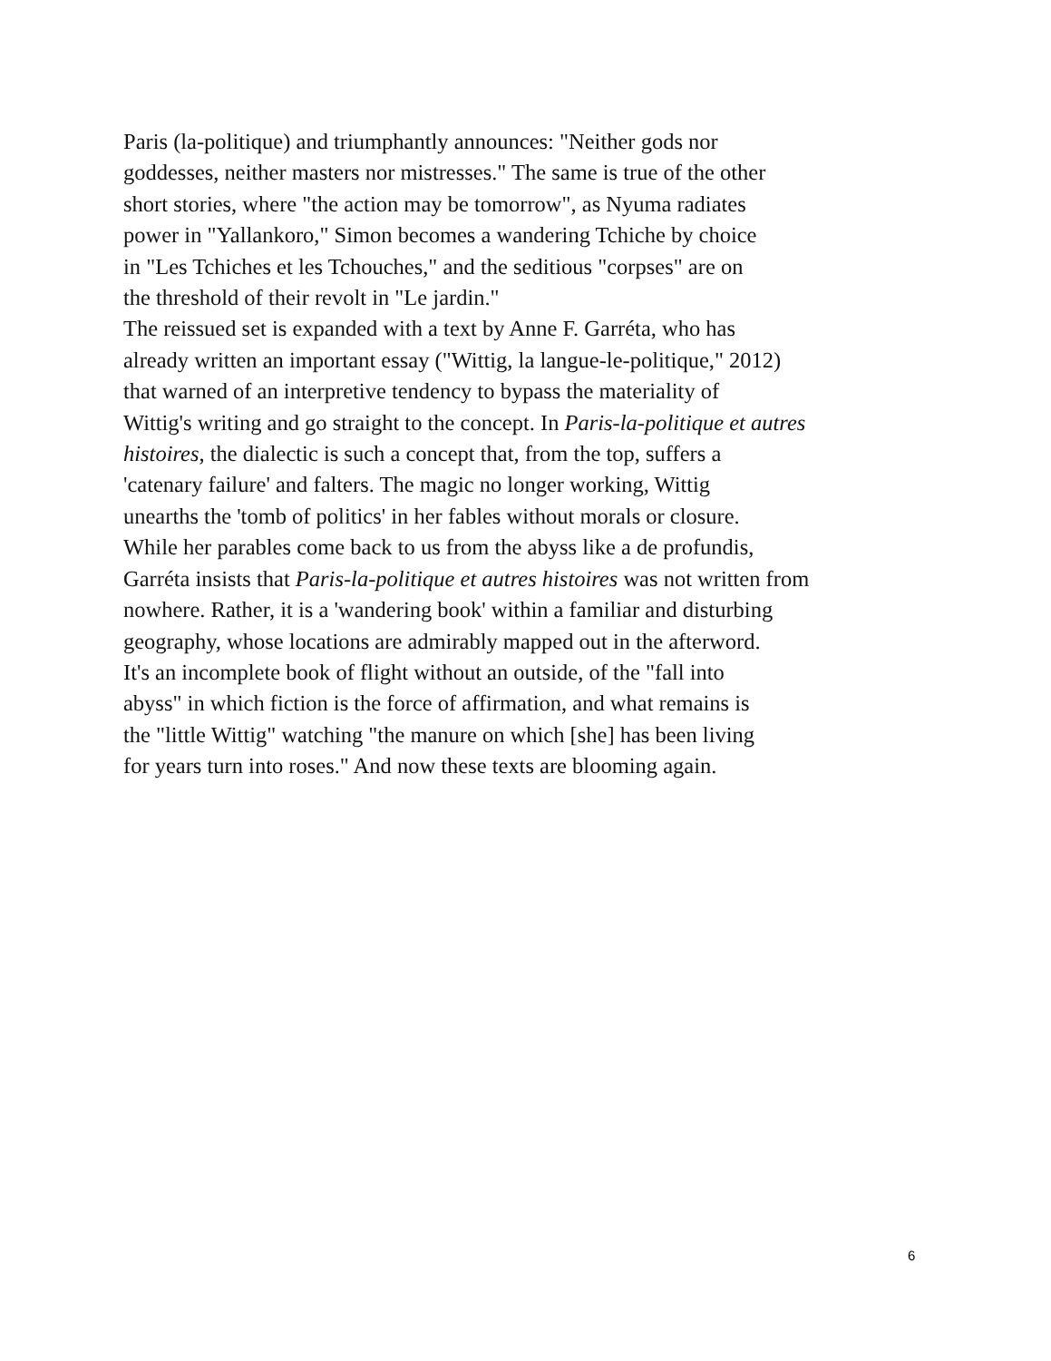Paris (la-politique) and triumphantly announces: "Neither gods nor
goddesses, neither masters nor mistresses." The same is true of the other
short stories, where "the action may be tomorrow", as Nyuma radiates
power in "Yallankoro," Simon becomes a wandering Tchiche by choice
in "Les Tchiches et les Tchouches," and the seditious "corpses" are on
the threshold of their revolt in "Le jardin."
The reissued set is expanded with a text by Anne F. Garréta, who has
already written an important essay ("Wittig, la langue-le-politique," 2012)
that warned of an interpretive tendency to bypass the materiality of
Wittig's writing and go straight to the concept. In Paris-la-politique et autres
histoires, the dialectic is such a concept that, from the top, suffers a
'catenary failure' and falters. The magic no longer working, Wittig
unearths the 'tomb of politics' in her fables without morals or closure.
While her parables come back to us from the abyss like a de profundis,
Garréta insists that Paris-la-politique et autres histoires was not written from
nowhere. Rather, it is a 'wandering book' within a familiar and disturbing
geography, whose locations are admirably mapped out in the afterword.
It's an incomplete book of flight without an outside, of the "fall into
abyss" in which fiction is the force of affirmation, and what remains is
the "little Wittig" watching "the manure on which [she] has been living
for years turn into roses." And now these texts are blooming again.
6